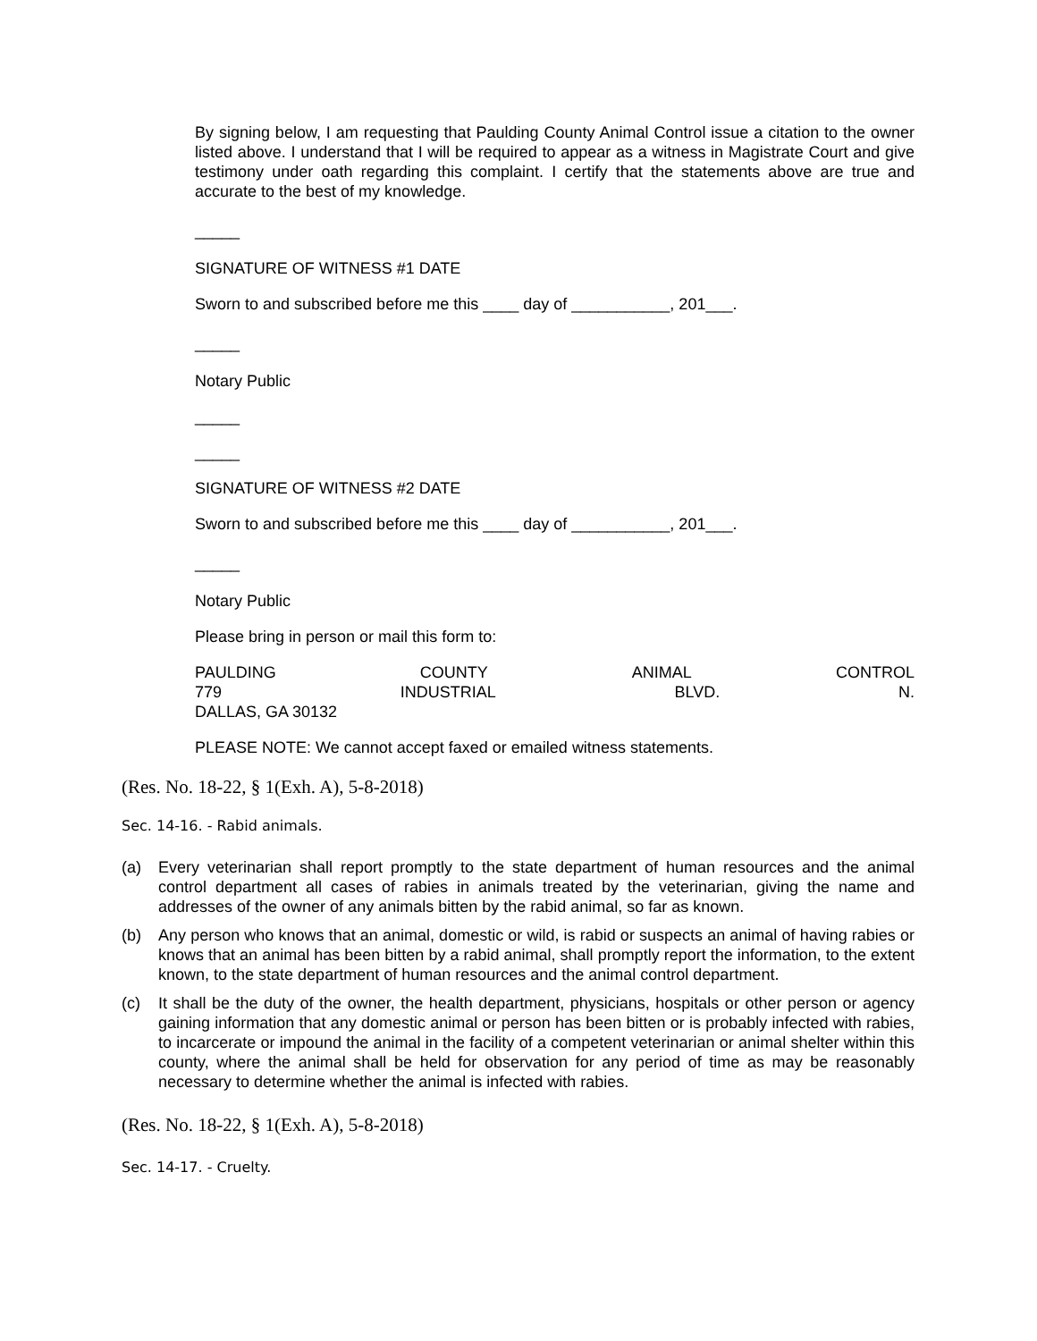By signing below, I am requesting that Paulding County Animal Control issue a citation to the owner listed above. I understand that I will be required to appear as a witness in Magistrate Court and give testimony under oath regarding this complaint. I certify that the statements above are true and accurate to the best of my knowledge.
_____
SIGNATURE OF WITNESS #1 DATE
Sworn to and subscribed before me this ____ day of ___________, 201___.
_____
Notary Public
_____
_____
SIGNATURE OF WITNESS #2 DATE
Sworn to and subscribed before me this ____ day of ___________, 201___.
_____
Notary Public
Please bring in person or mail this form to:
PAULDING COUNTY ANIMAL CONTROL
779 INDUSTRIAL BLVD. N.
DALLAS, GA 30132
PLEASE NOTE: We cannot accept faxed or emailed witness statements.
(Res. No. 18-22, § 1(Exh. A), 5-8-2018)
Sec. 14-16. - Rabid animals.
(a) Every veterinarian shall report promptly to the state department of human resources and the animal control department all cases of rabies in animals treated by the veterinarian, giving the name and addresses of the owner of any animals bitten by the rabid animal, so far as known.
(b) Any person who knows that an animal, domestic or wild, is rabid or suspects an animal of having rabies or knows that an animal has been bitten by a rabid animal, shall promptly report the information, to the extent known, to the state department of human resources and the animal control department.
(c) It shall be the duty of the owner, the health department, physicians, hospitals or other person or agency gaining information that any domestic animal or person has been bitten or is probably infected with rabies, to incarcerate or impound the animal in the facility of a competent veterinarian or animal shelter within this county, where the animal shall be held for observation for any period of time as may be reasonably necessary to determine whether the animal is infected with rabies.
(Res. No. 18-22, § 1(Exh. A), 5-8-2018)
Sec. 14-17. - Cruelty.